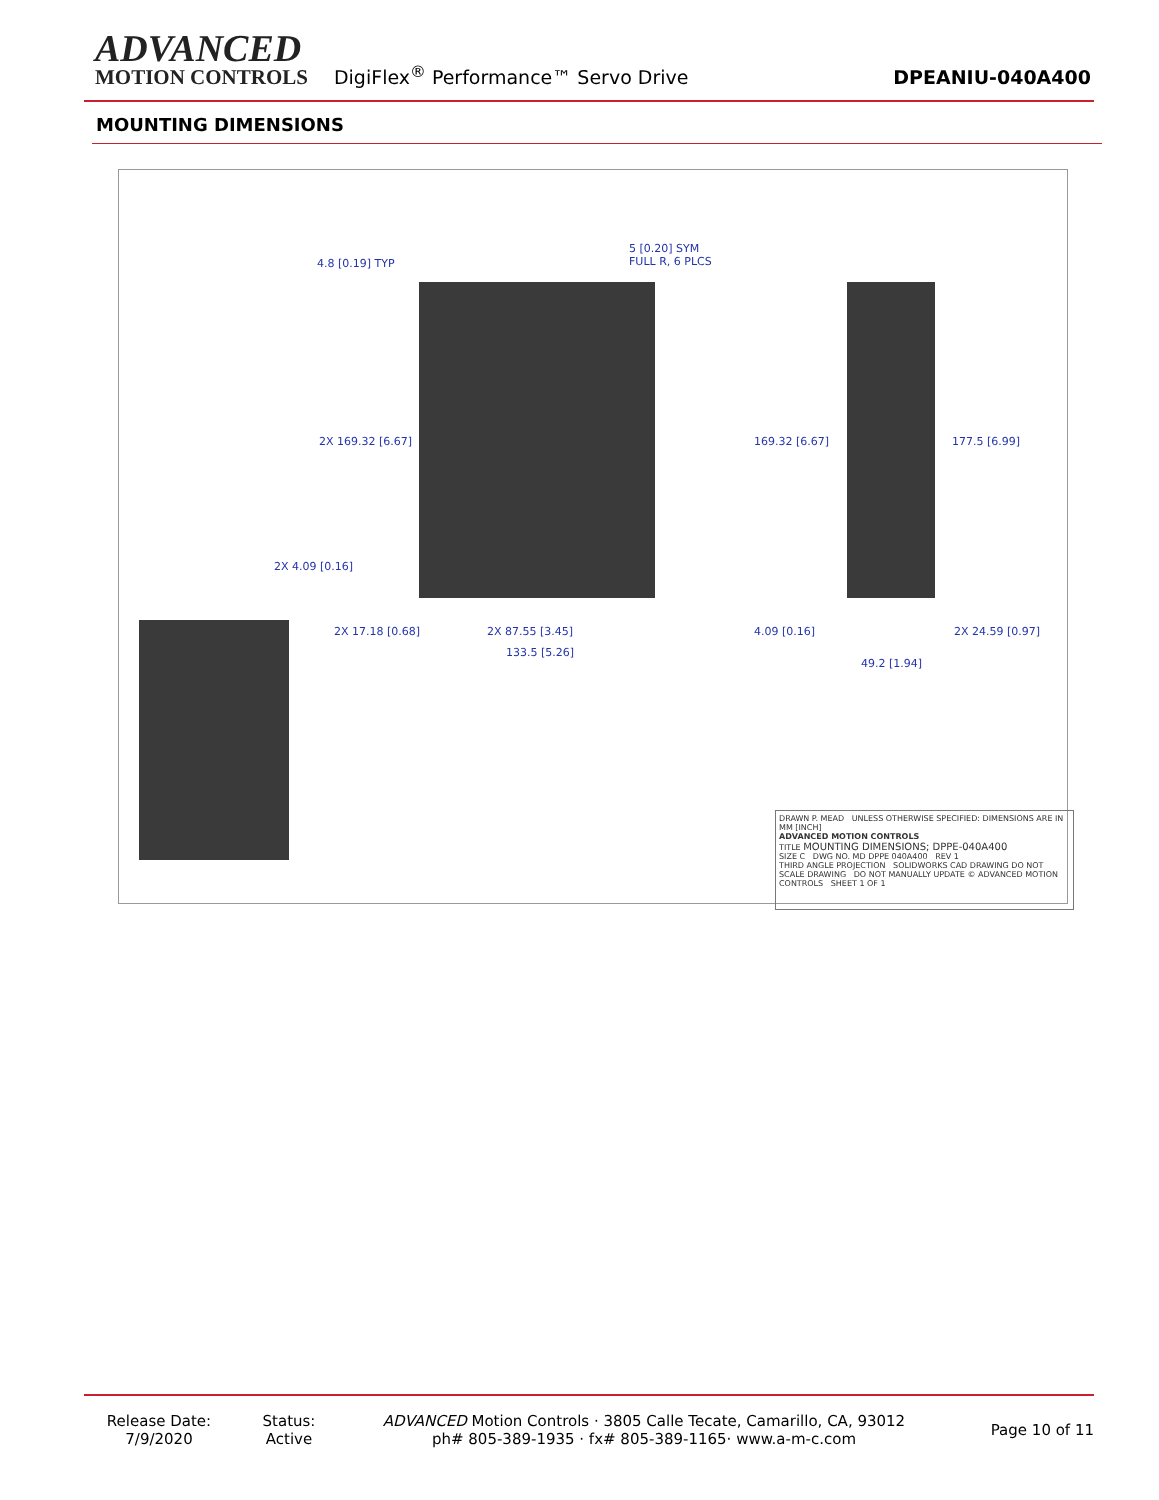ADVANCED
MOTION CONTROLS
DigiFlex<sup>®</sup> Performance™ Servo Drive
DPEANIU-040A400
MOUNTING DIMENSIONS
4.8 [0.19] TYP
5 [0.20] SYM
FULL R, 6 PLCS
2X 169.32 [6.67] 169.32 [6.67] 177.5 [6.99]
2X 4.09 [0.16]
2X 17.18 [0.68] 2X 87.55 [3.45]
133.5 [5.26]
4.09 [0.16] 2X 24.59 [0.97]
49.2 [1.94]
DRAWN P. MEAD UNLESS OTHERWISE SPECIFIED: DIMENSIONS ARE IN MM [INCH]
ADVANCED MOTION CONTROLS
TITLE MOUNTING DIMENSIONS; DPPE-040A400
SIZE C DWG NO. MD DPPE 040A400 REV 1
THIRD ANGLE PROJECTION SOLIDWORKS CAD DRAWING DO NOT SCALE DRAWING DO NOT MANUALLY UPDATE © ADVANCED MOTION CONTROLS SHEET 1 OF 1
Release Date:
7/9/2020
Status:
Active
ADVANCED Motion Controls · 3805 Calle Tecate, Camarillo, CA, 93012
ph# 805-389-1935 · fx# 805-389-1165· www.a-m-c.com
Page 10 of 11